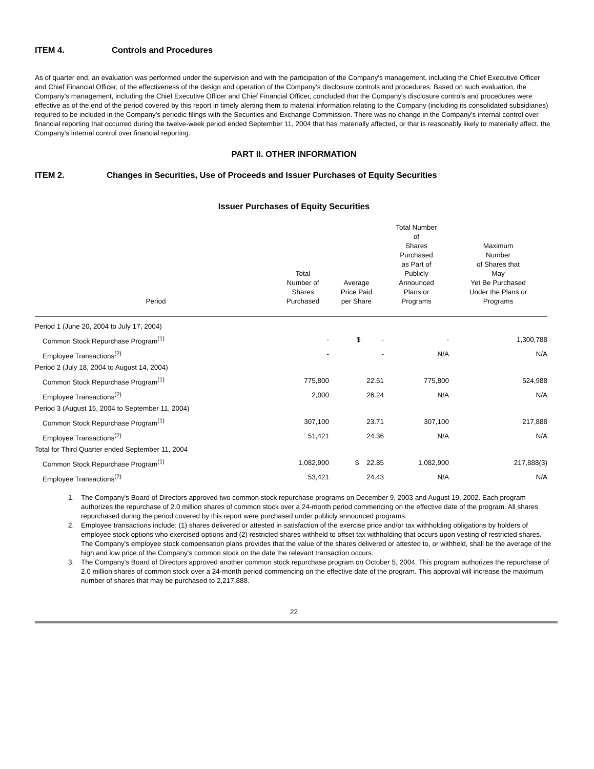ITEM 4. Controls and Procedures
As of quarter end, an evaluation was performed under the supervision and with the participation of the Company's management, including the Chief Executive Officer and Chief Financial Officer, of the effectiveness of the design and operation of the Company's disclosure controls and procedures. Based on such evaluation, the Company's management, including the Chief Executive Officer and Chief Financial Officer, concluded that the Company's disclosure controls and procedures were effective as of the end of the period covered by this report in timely alerting them to material information relating to the Company (including its consolidated subsidiaries) required to be included in the Company's periodic filings with the Securities and Exchange Commission. There was no change in the Company's internal control over financial reporting that occurred during the twelve-week period ended September 11, 2004 that has materially affected, or that is reasonably likely to materially affect, the Company's internal control over financial reporting.
PART II. OTHER INFORMATION
ITEM 2. Changes in Securities, Use of Proceeds and Issuer Purchases of Equity Securities
Issuer Purchases of Equity Securities
| Period | Total Number of Shares Purchased | Average Price Paid per Share | Total Number of Shares Purchased as Part of Publicly Announced Plans or Programs | Maximum Number of Shares that May Yet Be Purchased Under the Plans or Programs |
| --- | --- | --- | --- | --- |
| Period 1 (June 20, 2004 to July 17, 2004) | | | | |
| Common Stock Repurchase Program<sup>(1)</sup> | - | $ - | - | 1,300,788 |
| Employee Transactions<sup>(2)</sup> | - | - | N/A | N/A |
| Period 2 (July 18, 2004 to August 14, 2004) | | | | |
| Common Stock Repurchase Program<sup>(1)</sup> | 775,800 | 22.51 | 775,800 | 524,988 |
| Employee Transactions<sup>(2)</sup> | 2,000 | 26.24 | N/A | N/A |
| Period 3 (August 15, 2004 to September 11, 2004) | | | | |
| Common Stock Repurchase Program<sup>(1)</sup> | 307,100 | 23.71 | 307,100 | 217,888 |
| Employee Transactions<sup>(2)</sup> | 51,421 | 24.36 | N/A | N/A |
| Total for Third Quarter ended September 11, 2004 | | | | |
| Common Stock Repurchase Program<sup>(1)</sup> | 1,082,900 | $ 22.85 | 1,082,900 | 217,888(3) |
| Employee Transactions<sup>(2)</sup> | 53,421 | 24.43 | N/A | N/A |
1. The Company's Board of Directors approved two common stock repurchase programs on December 9, 2003 and August 19, 2002. Each program authorizes the repurchase of 2.0 million shares of common stock over a 24-month period commencing on the effective date of the program. All shares repurchased during the period covered by this report were purchased under publicly announced programs.
2. Employee transactions include: (1) shares delivered or attested in satisfaction of the exercise price and/or tax withholding obligations by holders of employee stock options who exercised options and (2) restricted shares withheld to offset tax withholding that occurs upon vesting of restricted shares. The Company's employee stock compensation plans provides that the value of the shares delivered or attested to, or withheld, shall be the average of the high and low price of the Company's common stock on the date the relevant transaction occurs.
3. The Company's Board of Directors approved another common stock repurchase program on October 5, 2004. This program authorizes the repurchase of 2.0 million shares of common stock over a 24-month period commencing on the effective date of the program. This approval will increase the maximum number of shares that may be purchased to 2,217,888.
22